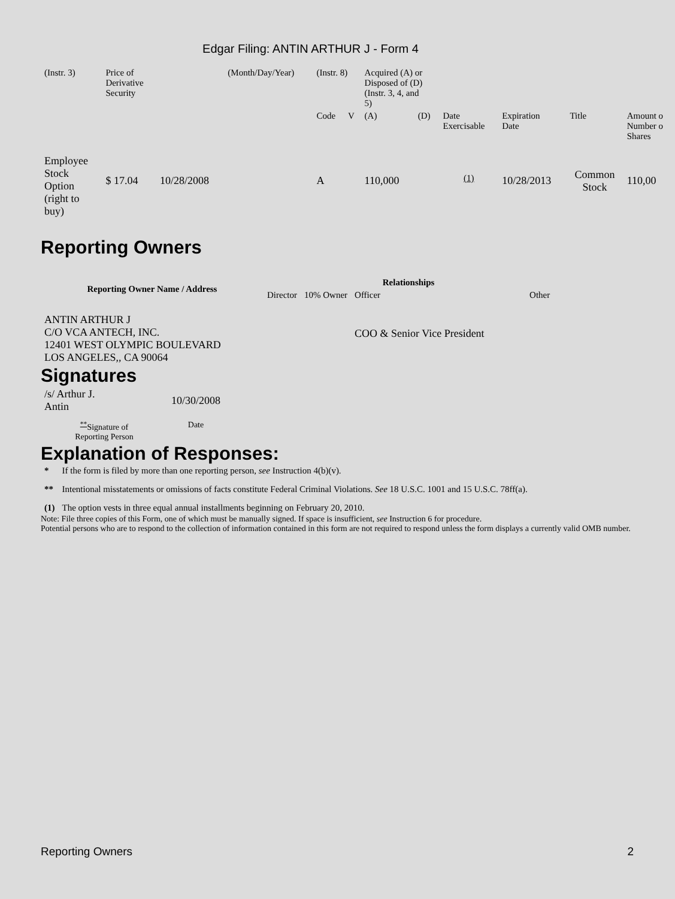Edgar Filing: ANTIN ARTHUR J - Form 4
| (Instr. 3) | Price of Derivative Security | | (Month/Day/Year) | (Instr. 8) | | Acquired (A) or Disposed of (D) (Instr. 3, 4, and 5) | | | | | |
| | | | | Code | V | (A) | (D) | Date Exercisable | Expiration Date | Title | Amount o Number o Shares |
| Employee Stock Option (right to buy) | $ 17.04 | 10/28/2008 | | A | | 110,000 | | <sup>(1)</sup> | 10/28/2013 | Common Stock | 110,00 |
Reporting Owners
| Reporting Owner Name / Address | Relationships | | | | |
| --- | --- | --- | --- | --- | --- |
| | Director | 10% Owner | Officer | Other | |
| ANTIN ARTHUR J C/O VCA ANTECH, INC. 12401 WEST OLYMPIC BOULEVARD LOS ANGELES,, CA 90064 | | | COO & Senior Vice President | | |
Signatures
| /s/ Arthur J. Antin | 10/30/2008 |
| <sup>**</sup> Signature of Reporting Person | Date |
Explanation of Responses:
| * | If the form is filed by more than one reporting person, see Instruction 4(b)(v). |
| ** | Intentional misstatements or omissions of facts constitute Federal Criminal Violations. See 18 U.S.C. 1001 and 15 U.S.C. 78ff(a). |
| (1) | The option vests in three equal annual installments beginning on February 20, 2010. |
Note: File three copies of this Form, one of which must be manually signed. If space is insufficient, see Instruction 6 for procedure.
Potential persons who are to respond to the collection of information contained in this form are not required to respond unless the form displays a currently valid OMB number.
Reporting Owners 2